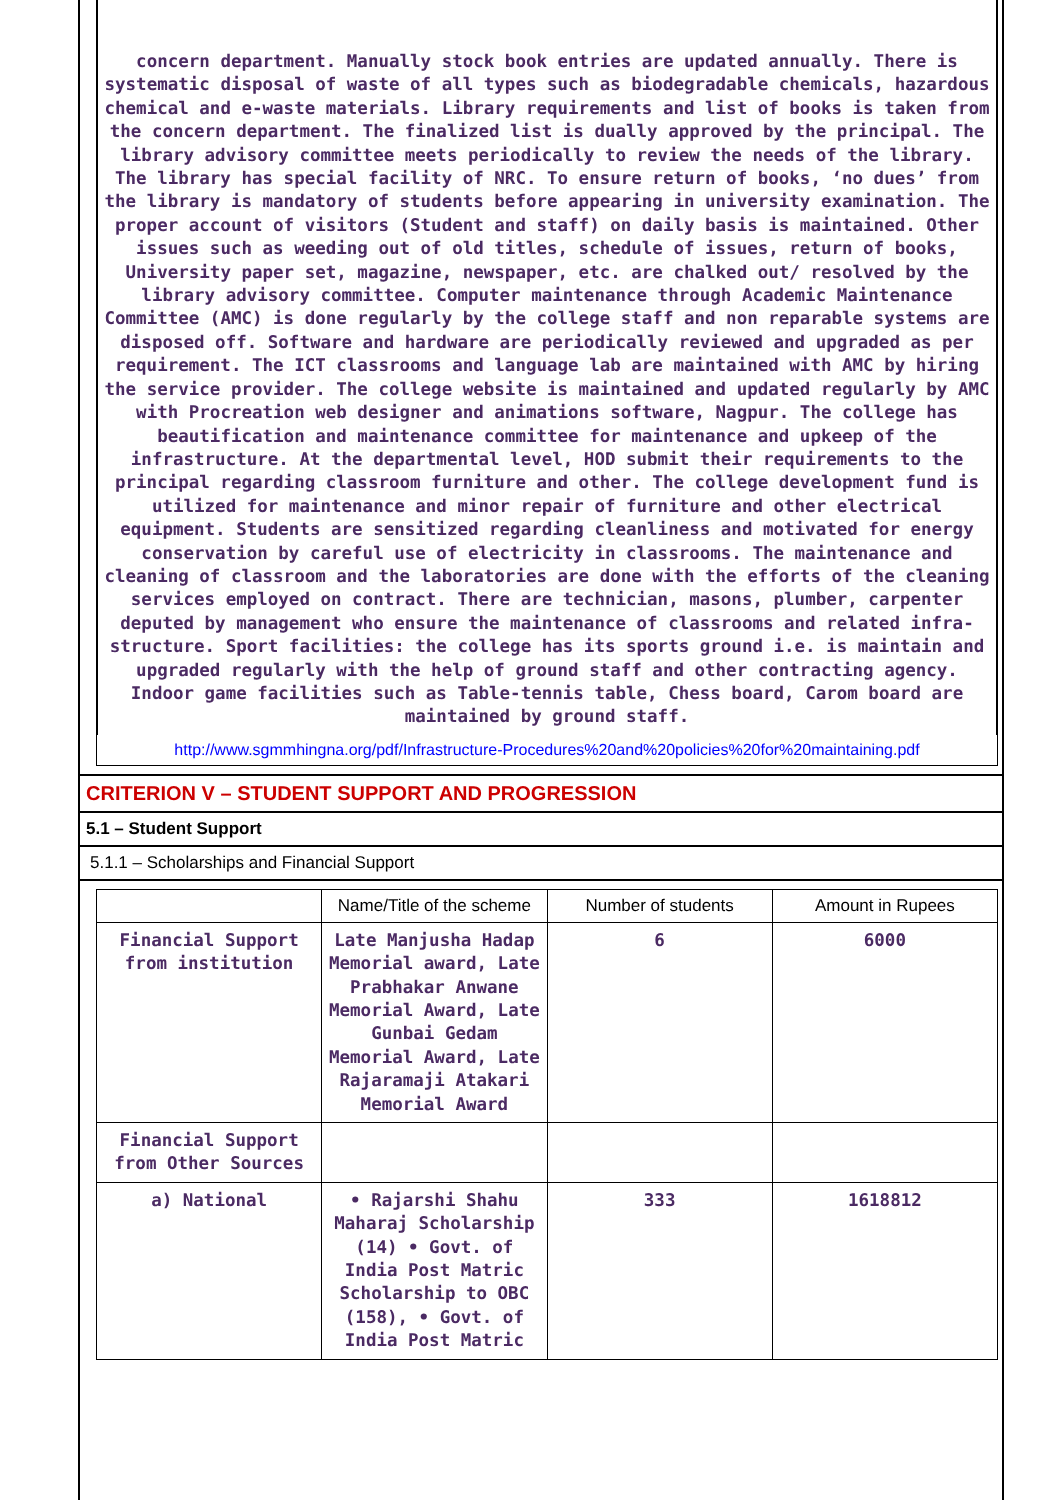concern department. Manually stock book entries are updated annually. There is systematic disposal of waste of all types such as biodegradable chemicals, hazardous chemical and e-waste materials. Library requirements and list of books is taken from the concern department. The finalized list is dually approved by the principal. The library advisory committee meets periodically to review the needs of the library. The library has special facility of NRC. To ensure return of books, ‘no dues’ from the library is mandatory of students before appearing in university examination. The proper account of visitors (Student and staff) on daily basis is maintained. Other issues such as weeding out of old titles, schedule of issues, return of books, University paper set, magazine, newspaper, etc. are chalked out/ resolved by the library advisory committee. Computer maintenance through Academic Maintenance Committee (AMC) is done regularly by the college staff and non reparable systems are disposed off. Software and hardware are periodically reviewed and upgraded as per requirement. The ICT classrooms and language lab are maintained with AMC by hiring the service provider. The college website is maintained and updated regularly by AMC with Procreation web designer and animations software, Nagpur. The college has beautification and maintenance committee for maintenance and upkeep of the infrastructure. At the departmental level, HOD submit their requirements to the principal regarding classroom furniture and other. The college development fund is utilized for maintenance and minor repair of furniture and other electrical equipment. Students are sensitized regarding cleanliness and motivated for energy conservation by careful use of electricity in classrooms. The maintenance and cleaning of classroom and the laboratories are done with the efforts of the cleaning services employed on contract. There are technician, masons, plumber, carpenter deputed by management who ensure the maintenance of classrooms and related infra-structure. Sport facilities: the college has its sports ground i.e. is maintain and upgraded regularly with the help of ground staff and other contracting agency. Indoor game facilities such as Table-tennis table, Chess board, Carom board are maintained by ground staff.
http://www.sgmmhingna.org/pdf/Infrastructure-Procedures%20and%20policies%20for%20maintaining.pdf
CRITERION V – STUDENT SUPPORT AND PROGRESSION
5.1 – Student Support
5.1.1 – Scholarships and Financial Support
| | Name/Title of the scheme | Number of students | Amount in Rupees |
| --- | --- | --- | --- |
| Financial Support from institution | Late Manjusha Hadap Memorial award, Late Prabhakar Anwane Memorial Award, Late Gunbai Gedam Memorial Award, Late Rajaramaji Atakari Memorial Award | 6 | 6000 |
| Financial Support from Other Sources | | | |
| a) National | • Rajarshi Shahu Maharaj Scholarship (14) • Govt. of India Post Matric Scholarship to OBC (158), • Govt. of India Post Matric | 333 | 1618812 |